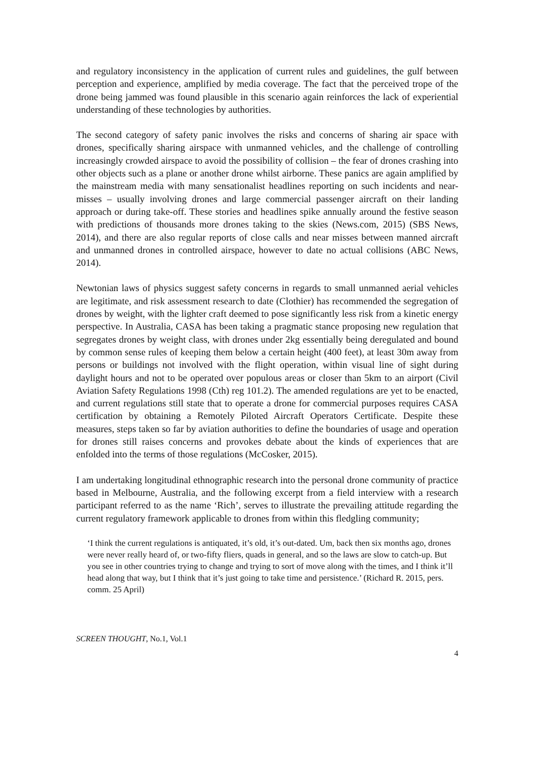and regulatory inconsistency in the application of current rules and guidelines, the gulf between perception and experience, amplified by media coverage. The fact that the perceived trope of the drone being jammed was found plausible in this scenario again reinforces the lack of experiential understanding of these technologies by authorities.
The second category of safety panic involves the risks and concerns of sharing air space with drones, specifically sharing airspace with unmanned vehicles, and the challenge of controlling increasingly crowded airspace to avoid the possibility of collision – the fear of drones crashing into other objects such as a plane or another drone whilst airborne. These panics are again amplified by the mainstream media with many sensationalist headlines reporting on such incidents and near-misses – usually involving drones and large commercial passenger aircraft on their landing approach or during take-off. These stories and headlines spike annually around the festive season with predictions of thousands more drones taking to the skies (News.com, 2015) (SBS News, 2014), and there are also regular reports of close calls and near misses between manned aircraft and unmanned drones in controlled airspace, however to date no actual collisions (ABC News, 2014).
Newtonian laws of physics suggest safety concerns in regards to small unmanned aerial vehicles are legitimate, and risk assessment research to date (Clothier) has recommended the segregation of drones by weight, with the lighter craft deemed to pose significantly less risk from a kinetic energy perspective. In Australia, CASA has been taking a pragmatic stance proposing new regulation that segregates drones by weight class, with drones under 2kg essentially being deregulated and bound by common sense rules of keeping them below a certain height (400 feet), at least 30m away from persons or buildings not involved with the flight operation, within visual line of sight during daylight hours and not to be operated over populous areas or closer than 5km to an airport (Civil Aviation Safety Regulations 1998 (Cth) reg 101.2). The amended regulations are yet to be enacted, and current regulations still state that to operate a drone for commercial purposes requires CASA certification by obtaining a Remotely Piloted Aircraft Operators Certificate. Despite these measures, steps taken so far by aviation authorities to define the boundaries of usage and operation for drones still raises concerns and provokes debate about the kinds of experiences that are enfolded into the terms of those regulations (McCosker, 2015).
I am undertaking longitudinal ethnographic research into the personal drone community of practice based in Melbourne, Australia, and the following excerpt from a field interview with a research participant referred to as the name ‘Rich’, serves to illustrate the prevailing attitude regarding the current regulatory framework applicable to drones from within this fledgling community;
‘I think the current regulations is antiquated, it’s old, it’s out-dated. Um, back then six months ago, drones were never really heard of, or two-fifty fliers, quads in general, and so the laws are slow to catch-up. But you see in other countries trying to change and trying to sort of move along with the times, and I think it’ll head along that way, but I think that it’s just going to take time and persistence.’ (Richard R. 2015, pers. comm. 25 April)
SCREEN THOUGHT, No.1, Vol.1
4